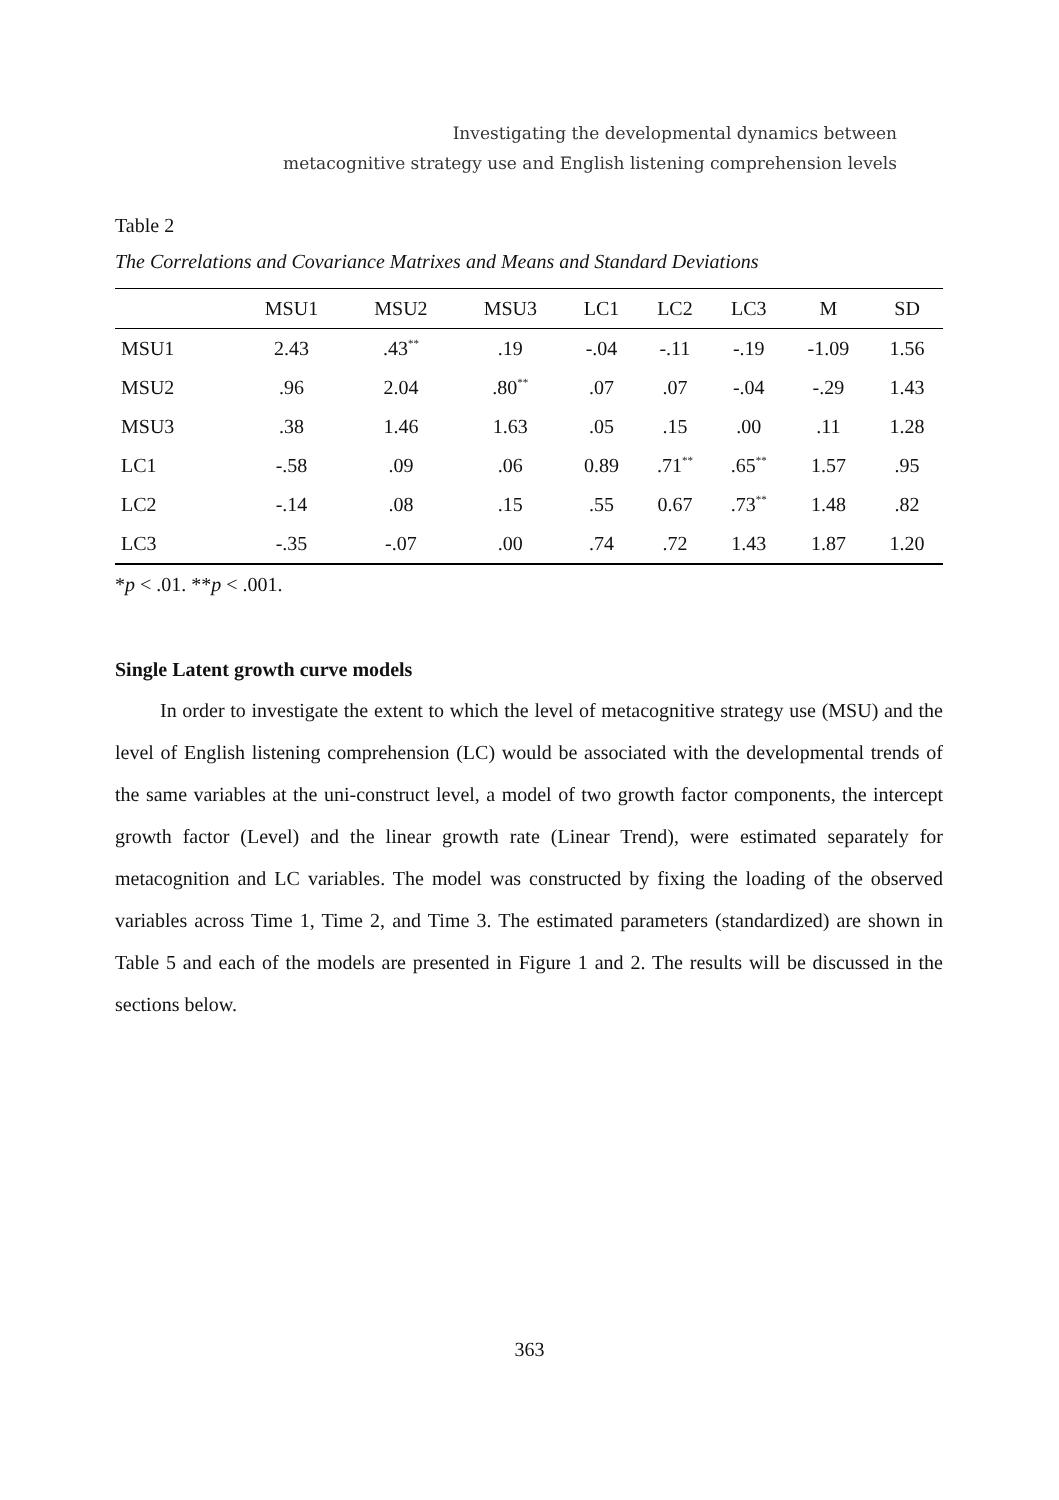Investigating the developmental dynamics between
metacognitive strategy use and English listening comprehension levels
Table 2
The Correlations and Covariance Matrixes and Means and Standard Deviations
| | MSU1 | MSU2 | MSU3 | LC1 | LC2 | LC3 | M | SD |
| --- | --- | --- | --- | --- | --- | --- | --- | --- |
| MSU1 | 2.43 | .43<sup>**</sup> | .19 | -.04 | -.11 | -.19 | -1.09 | 1.56 |
| MSU2 | .96 | 2.04 | .80<sup>**</sup> | .07 | .07 | -.04 | -.29 | 1.43 |
| MSU3 | .38 | 1.46 | 1.63 | .05 | .15 | .00 | .11 | 1.28 |
| LC1 | -.58 | .09 | .06 | 0.89 | .71<sup>**</sup> | .65<sup>**</sup> | 1.57 | .95 |
| LC2 | -.14 | .08 | .15 | .55 | 0.67 | .73<sup>**</sup> | 1.48 | .82 |
| LC3 | -.35 | -.07 | .00 | .74 | .72 | 1.43 | 1.87 | 1.20 |
*p < .01. **p < .001.
Single Latent growth curve models
In order to investigate the extent to which the level of metacognitive strategy use (MSU) and the level of English listening comprehension (LC) would be associated with the developmental trends of the same variables at the uni-construct level, a model of two growth factor components, the intercept growth factor (Level) and the linear growth rate (Linear Trend), were estimated separately for metacognition and LC variables. The model was constructed by fixing the loading of the observed variables across Time 1, Time 2, and Time 3. The estimated parameters (standardized) are shown in Table 5 and each of the models are presented in Figure 1 and 2. The results will be discussed in the sections below.
363